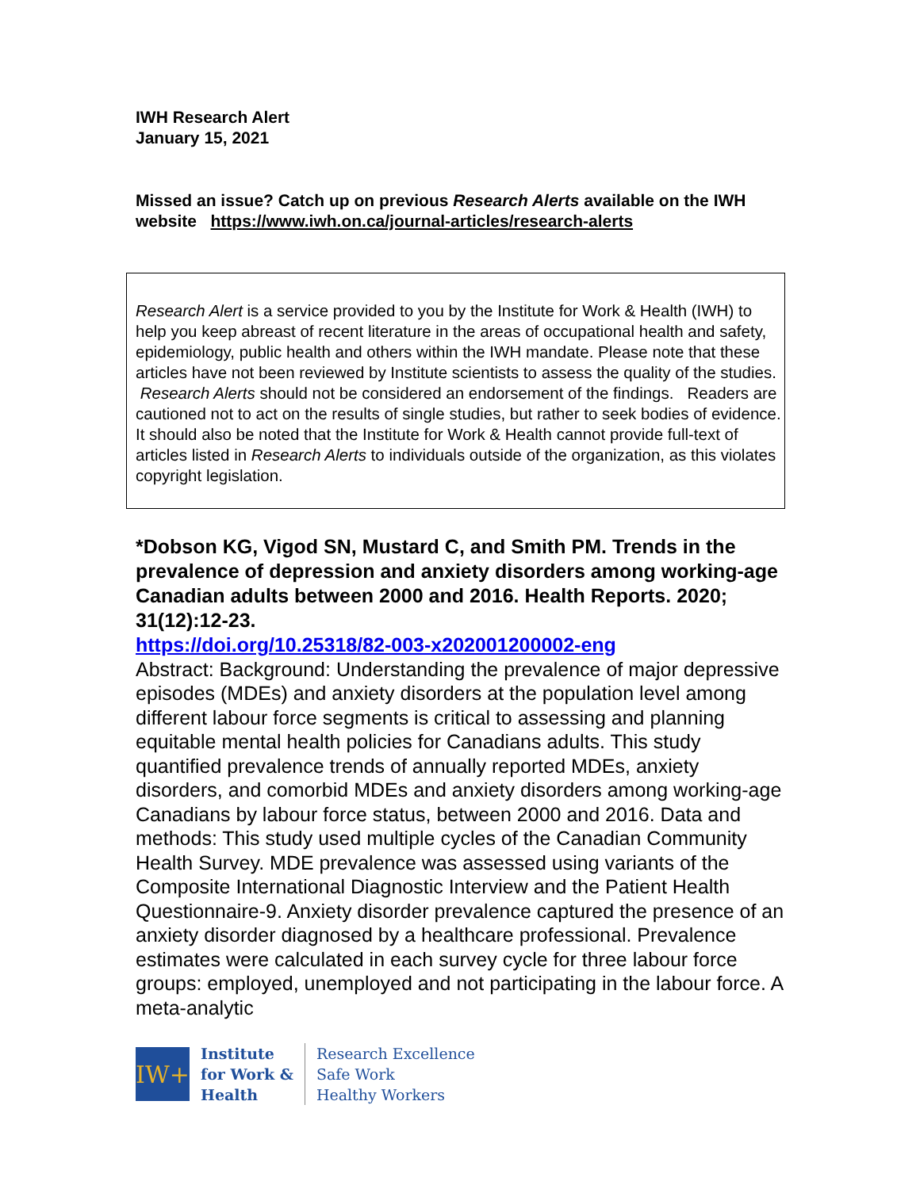IWH Research Alert
January 15, 2021
Missed an issue? Catch up on previous Research Alerts available on the IWH website https://www.iwh.on.ca/journal-articles/research-alerts
Research Alert is a service provided to you by the Institute for Work & Health (IWH) to help you keep abreast of recent literature in the areas of occupational health and safety, epidemiology, public health and others within the IWH mandate. Please note that these articles have not been reviewed by Institute scientists to assess the quality of the studies. Research Alerts should not be considered an endorsement of the findings. Readers are cautioned not to act on the results of single studies, but rather to seek bodies of evidence. It should also be noted that the Institute for Work & Health cannot provide full-text of articles listed in Research Alerts to individuals outside of the organization, as this violates copyright legislation.
*Dobson KG, Vigod SN, Mustard C, and Smith PM. Trends in the prevalence of depression and anxiety disorders among working-age Canadian adults between 2000 and 2016. Health Reports. 2020; 31(12):12-23.
https://doi.org/10.25318/82-003-x202001200002-eng
Abstract: Background: Understanding the prevalence of major depressive episodes (MDEs) and anxiety disorders at the population level among different labour force segments is critical to assessing and planning equitable mental health policies for Canadians adults. This study quantified prevalence trends of annually reported MDEs, anxiety disorders, and comorbid MDEs and anxiety disorders among working-age Canadians by labour force status, between 2000 and 2016. Data and methods: This study used multiple cycles of the Canadian Community Health Survey. MDE prevalence was assessed using variants of the Composite International Diagnostic Interview and the Patient Health Questionnaire-9. Anxiety disorder prevalence captured the presence of an anxiety disorder diagnosed by a healthcare professional. Prevalence estimates were calculated in each survey cycle for three labour force groups: employed, unemployed and not participating in the labour force. A meta-analytic
IW+
Institute
for Work &
Health
Research Excellence
Safe Work
Healthy Workers